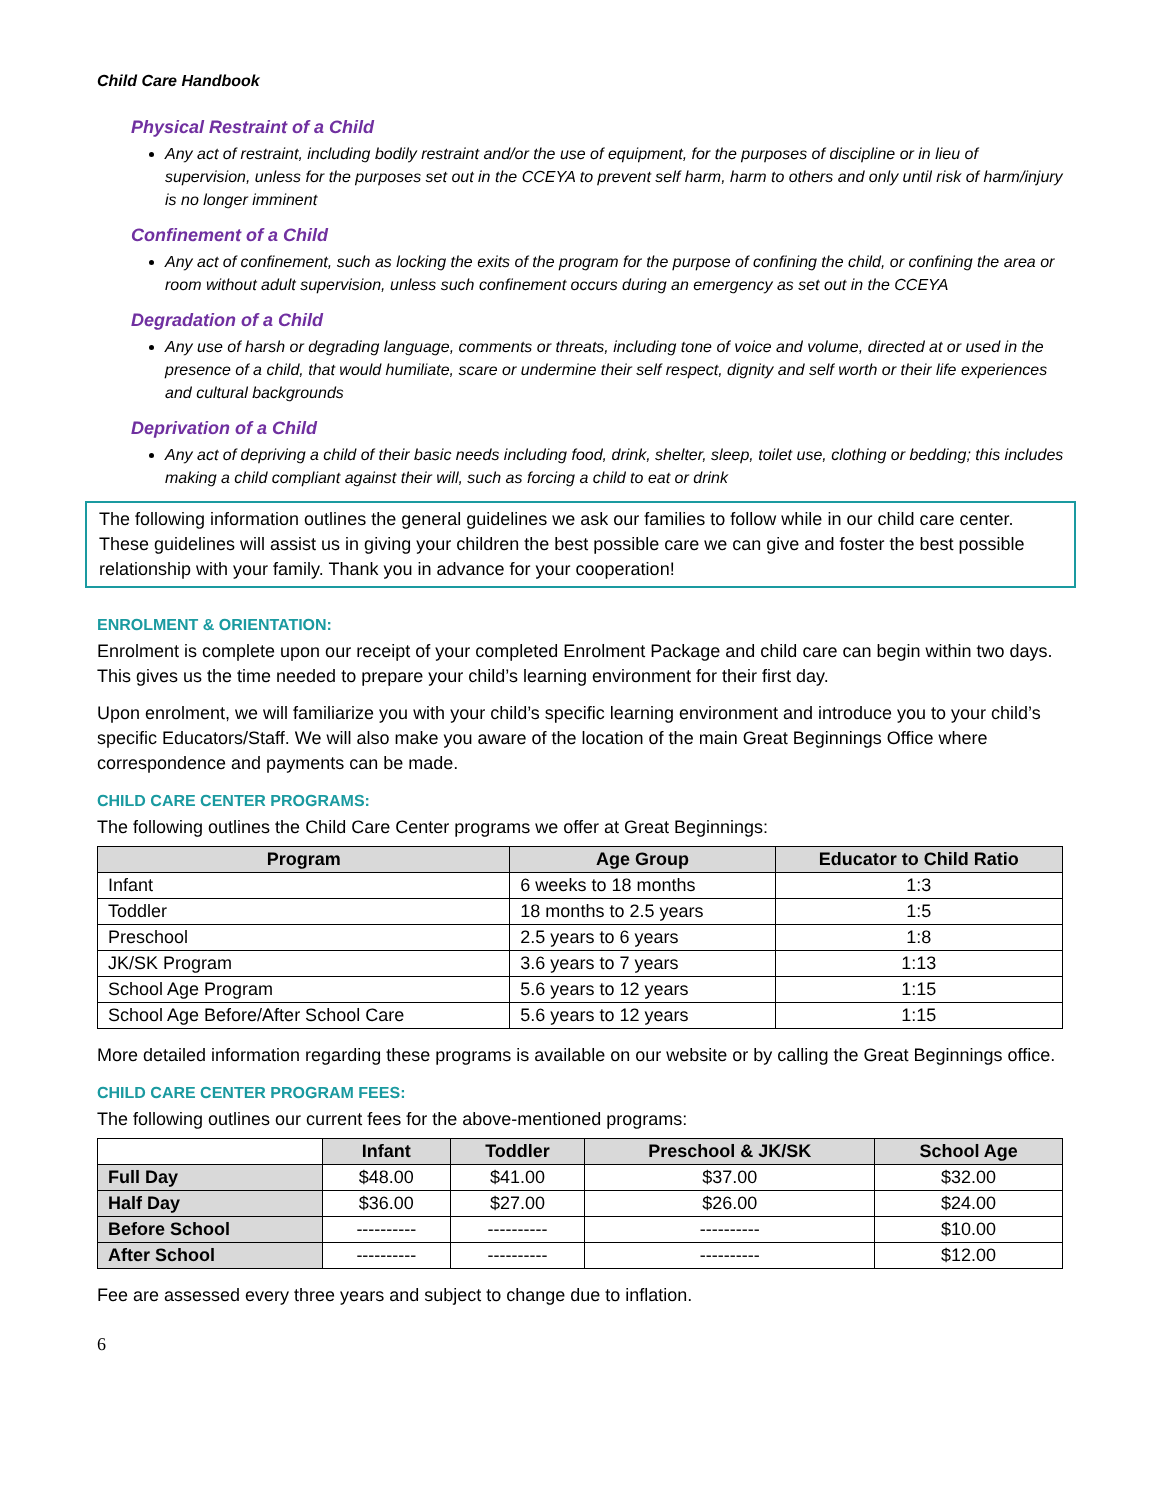Child Care Handbook
Physical Restraint of a Child
Any act of restraint, including bodily restraint and/or the use of equipment, for the purposes of discipline or in lieu of supervision, unless for the purposes set out in the CCEYA to prevent self harm, harm to others and only until risk of harm/injury is no longer imminent
Confinement of a Child
Any act of confinement, such as locking the exits of the program for the purpose of confining the child, or confining the area or room without adult supervision, unless such confinement occurs during an emergency as set out in the CCEYA
Degradation of a Child
Any use of harsh or degrading language, comments or threats, including tone of voice and volume, directed at or used in the presence of a child, that would humiliate, scare or undermine their self respect, dignity and self worth or their life experiences and cultural backgrounds
Deprivation of a Child
Any act of depriving a child of their basic needs including food, drink, shelter, sleep, toilet use, clothing or bedding; this includes making a child compliant against their will, such as forcing a child to eat or drink
The following information outlines the general guidelines we ask our families to follow while in our child care center. These guidelines will assist us in giving your children the best possible care we can give and foster the best possible relationship with your family. Thank you in advance for your cooperation!
ENROLMENT & ORIENTATION:
Enrolment is complete upon our receipt of your completed Enrolment Package and child care can begin within two days. This gives us the time needed to prepare your child’s learning environment for their first day.
Upon enrolment, we will familiarize you with your child’s specific learning environment and introduce you to your child’s specific Educators/Staff. We will also make you aware of the location of the main Great Beginnings Office where correspondence and payments can be made.
CHILD CARE CENTER PROGRAMS:
The following outlines the Child Care Center programs we offer at Great Beginnings:
| Program | Age Group | Educator to Child Ratio |
| --- | --- | --- |
| Infant | 6 weeks to 18 months | 1:3 |
| Toddler | 18 months to 2.5 years | 1:5 |
| Preschool | 2.5 years to 6 years | 1:8 |
| JK/SK Program | 3.6 years to 7 years | 1:13 |
| School Age Program | 5.6 years to 12 years | 1:15 |
| School Age Before/After School Care | 5.6 years to 12 years | 1:15 |
More detailed information regarding these programs is available on our website or by calling the Great Beginnings office.
CHILD CARE CENTER PROGRAM FEES:
The following outlines our current fees for the above-mentioned programs:
| | Infant | Toddler | Preschool & JK/SK | School Age |
| --- | --- | --- | --- | --- |
| Full Day | $48.00 | $41.00 | $37.00 | $32.00 |
| Half Day | $36.00 | $27.00 | $26.00 | $24.00 |
| Before School | ---------- | ---------- | ---------- | $10.00 |
| After School | ---------- | ---------- | ---------- | $12.00 |
Fee are assessed every three years and subject to change due to inflation.
6